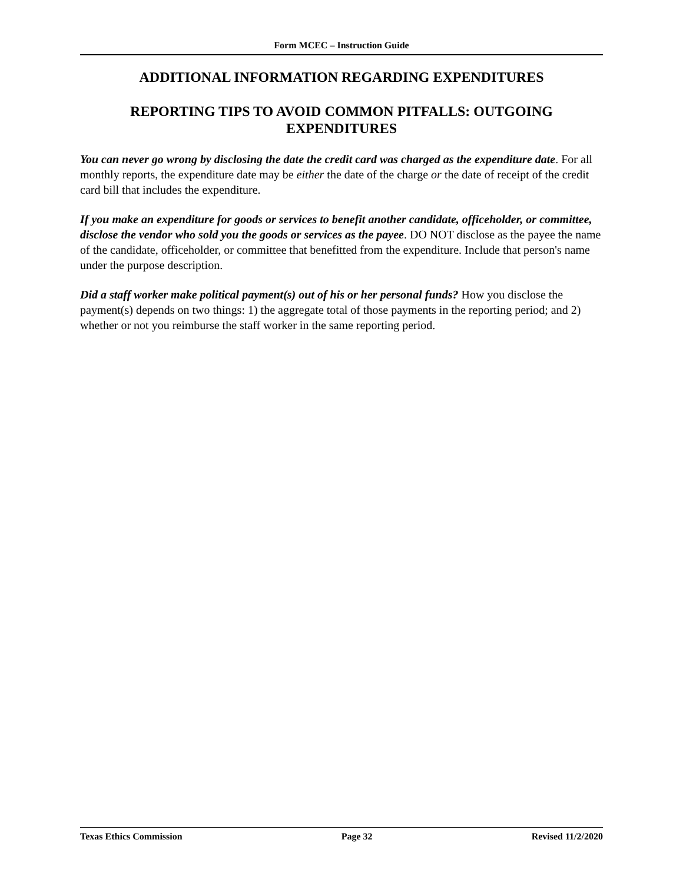Form MCEC – Instruction Guide
ADDITIONAL INFORMATION REGARDING EXPENDITURES
REPORTING TIPS TO AVOID COMMON PITFALLS: OUTGOING EXPENDITURES
You can never go wrong by disclosing the date the credit card was charged as the expenditure date. For all monthly reports, the expenditure date may be either the date of the charge or the date of receipt of the credit card bill that includes the expenditure.
If you make an expenditure for goods or services to benefit another candidate, officeholder, or committee, disclose the vendor who sold you the goods or services as the payee. DO NOT disclose as the payee the name of the candidate, officeholder, or committee that benefitted from the expenditure. Include that person's name under the purpose description.
Did a staff worker make political payment(s) out of his or her personal funds? How you disclose the payment(s) depends on two things: 1) the aggregate total of those payments in the reporting period; and 2) whether or not you reimburse the staff worker in the same reporting period.
Texas Ethics Commission Page 32 Revised 11/2/2020